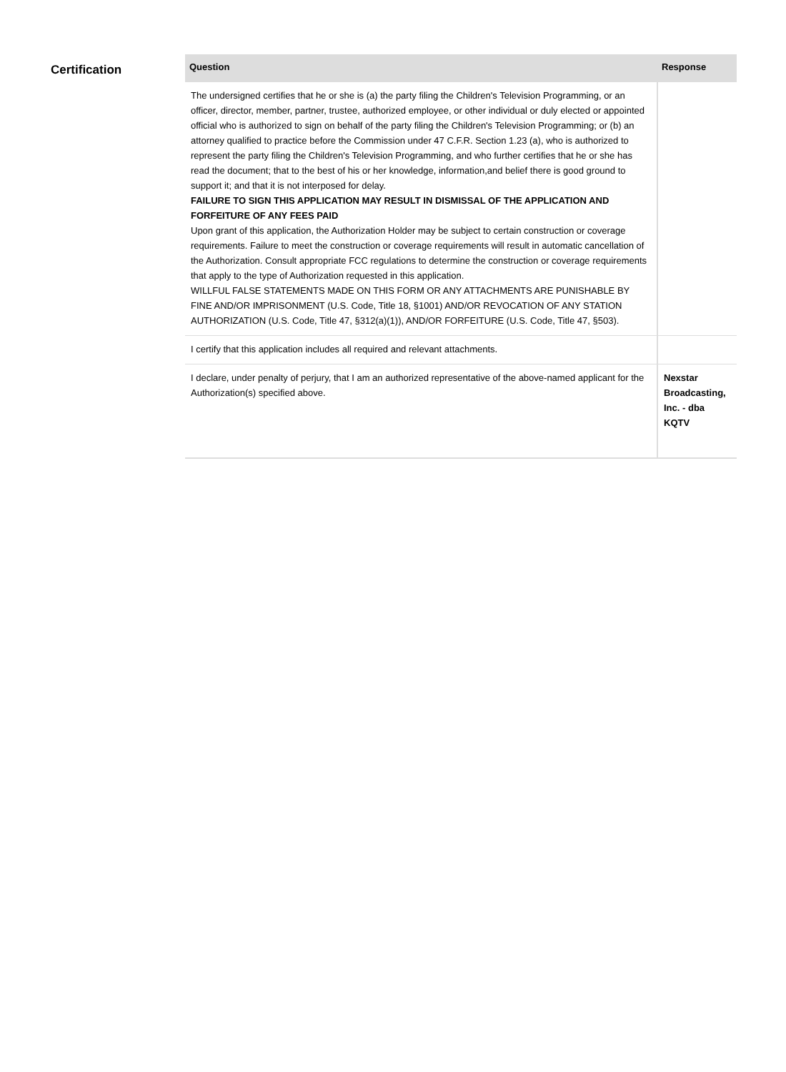Certification
| Question | Response |
| --- | --- |
| The undersigned certifies that he or she is (a) the party filing the Children's Television Programming, or an officer, director, member, partner, trustee, authorized employee, or other individual or duly elected or appointed official who is authorized to sign on behalf of the party filing the Children's Television Programming; or (b) an attorney qualified to practice before the Commission under 47 C.F.R. Section 1.23 (a), who is authorized to represent the party filing the Children's Television Programming, and who further certifies that he or she has read the document; that to the best of his or her knowledge, information,and belief there is good ground to support it; and that it is not interposed for delay. FAILURE TO SIGN THIS APPLICATION MAY RESULT IN DISMISSAL OF THE APPLICATION AND FORFEITURE OF ANY FEES PAID Upon grant of this application, the Authorization Holder may be subject to certain construction or coverage requirements. Failure to meet the construction or coverage requirements will result in automatic cancellation of the Authorization. Consult appropriate FCC regulations to determine the construction or coverage requirements that apply to the type of Authorization requested in this application. WILLFUL FALSE STATEMENTS MADE ON THIS FORM OR ANY ATTACHMENTS ARE PUNISHABLE BY FINE AND/OR IMPRISONMENT (U.S. Code, Title 18, §1001) AND/OR REVOCATION OF ANY STATION AUTHORIZATION (U.S. Code, Title 47, §312(a)(1)), AND/OR FORFEITURE (U.S. Code, Title 47, §503). | |
| I certify that this application includes all required and relevant attachments. | |
| I declare, under penalty of perjury, that I am an authorized representative of the above-named applicant for the Authorization(s) specified above. | Nexstar Broadcasting, Inc. - dba KQTV |